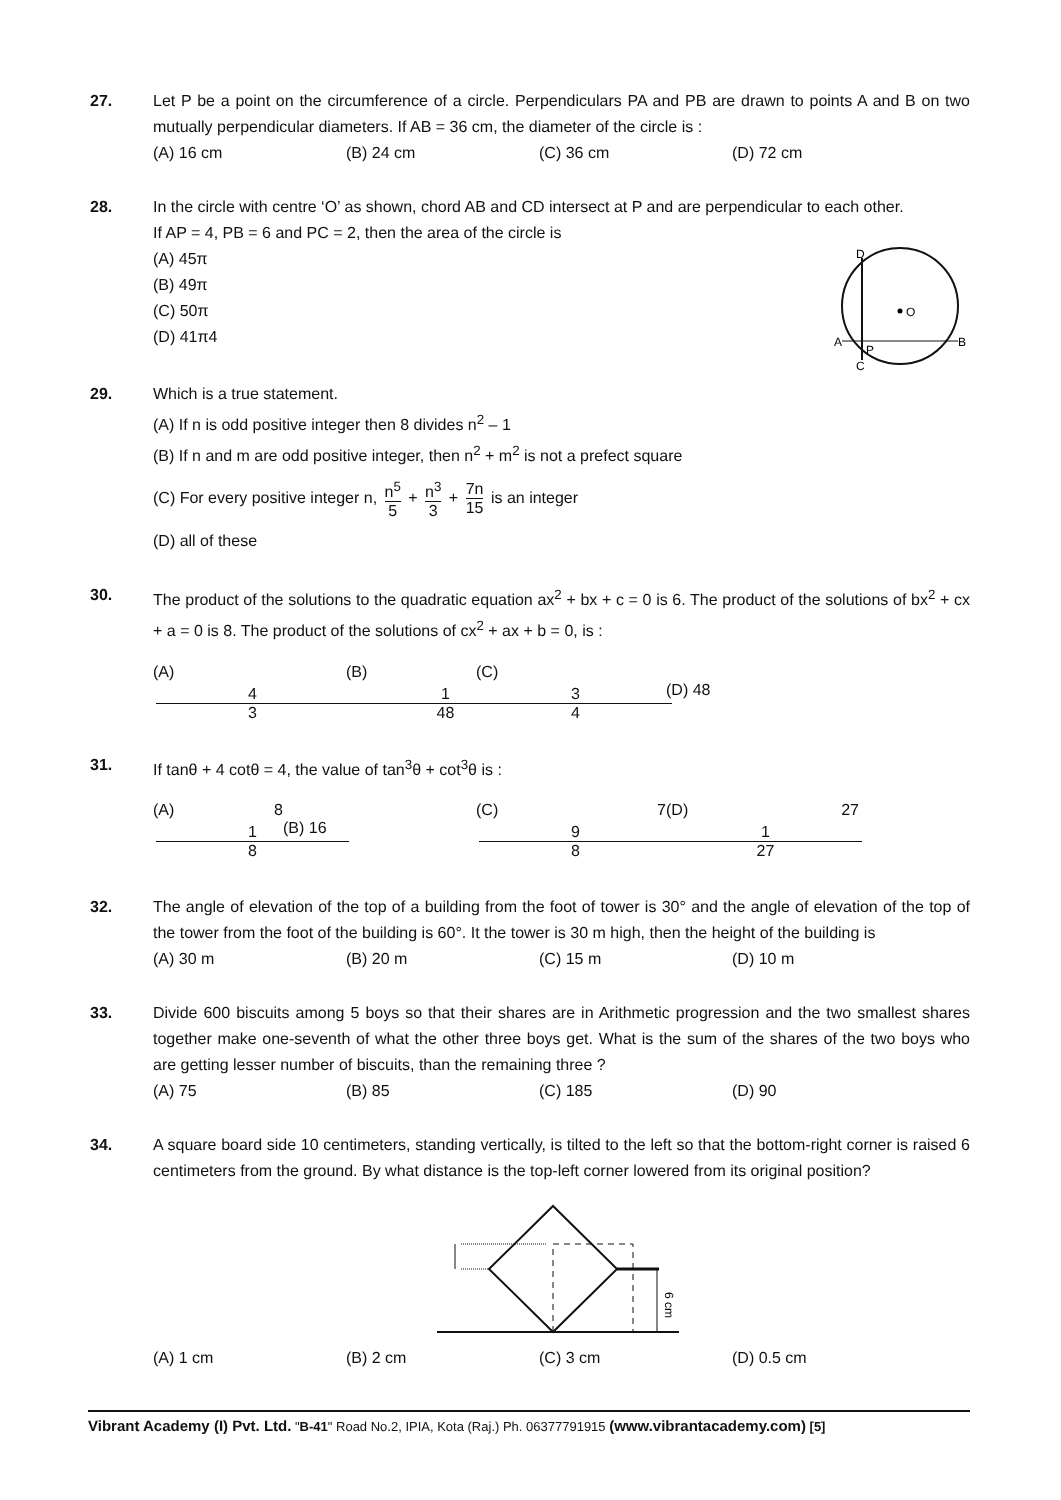27. Let P be a point on the circumference of a circle. Perpendiculars PA and PB are drawn to points A and B on two mutually perpendicular diameters. If AB = 36 cm, the diameter of the circle is :
(A) 16 cm (B) 24 cm (C) 36 cm (D) 72 cm
28. In the circle with centre ‘O’ as shown, chord AB and CD intersect at P and are perpendicular to each other.
If AP = 4, PB = 6 and PC = 2, then the area of the circle is
(A) 45π
(B) 49π
(C) 50π
(D) 41π4
O
D
A
P
C
B
29. Which is a true statement.
(A) If n is odd positive integer then 8 divides n<sup>2</sup> – 1
(B) If n and m are odd positive integer, then n<sup>2</sup> + m<sup>2</sup> is not a prefect square
(C) For every positive integer n, n<sup>5</sup> 5 + n<sup>3</sup> 3 + 7n 15 is an integer
(D) all of these
30. The product of the solutions to the quadratic equation ax<sup>2</sup> + bx + c = 0 is 6. The product of the solutions of bx<sup>2</sup> + cx + a = 0 is 8. The product of the solutions of cx<sup>2</sup> + ax + b = 0, is :
(A) 4 3 (B) 1 48 (C) 3 4 (D) 48
31. If tanθ + 4 cotθ = 4, the value of tan<sup>3</sup>θ + cot<sup>3</sup>θ is :
(A) 8 1 8 (B) 16 (C) 7 9 8 (D) 27 1 27
32. The angle of elevation of the top of a building from the foot of tower is 30° and the angle of elevation of the top of the tower from the foot of the building is 60°. It the tower is 30 m high, then the height of the building is
(A) 30 m (B) 20 m (C) 15 m (D) 10 m
33. Divide 600 biscuits among 5 boys so that their shares are in Arithmetic progression and the two smallest shares together make one-seventh of what the other three boys get. What is the sum of the shares of the two boys who are getting lesser number of biscuits, than the remaining three ?
(A) 75 (B) 85 (C) 185 (D) 90
34. A square board side 10 centimeters, standing vertically, is tilted to the left so that the bottom-right corner is raised 6 centimeters from the ground. By what distance is the top-left corner lowered from its original position?
6 cm
(A) 1 cm (B) 2 cm (C) 3 cm (D) 0.5 cm
Vibrant Academy (I) Pvt. Ltd. "B-41" Road No.2, IPIA, Kota (Raj.) Ph. 06377791915 (www.vibrantacademy.com) [5]